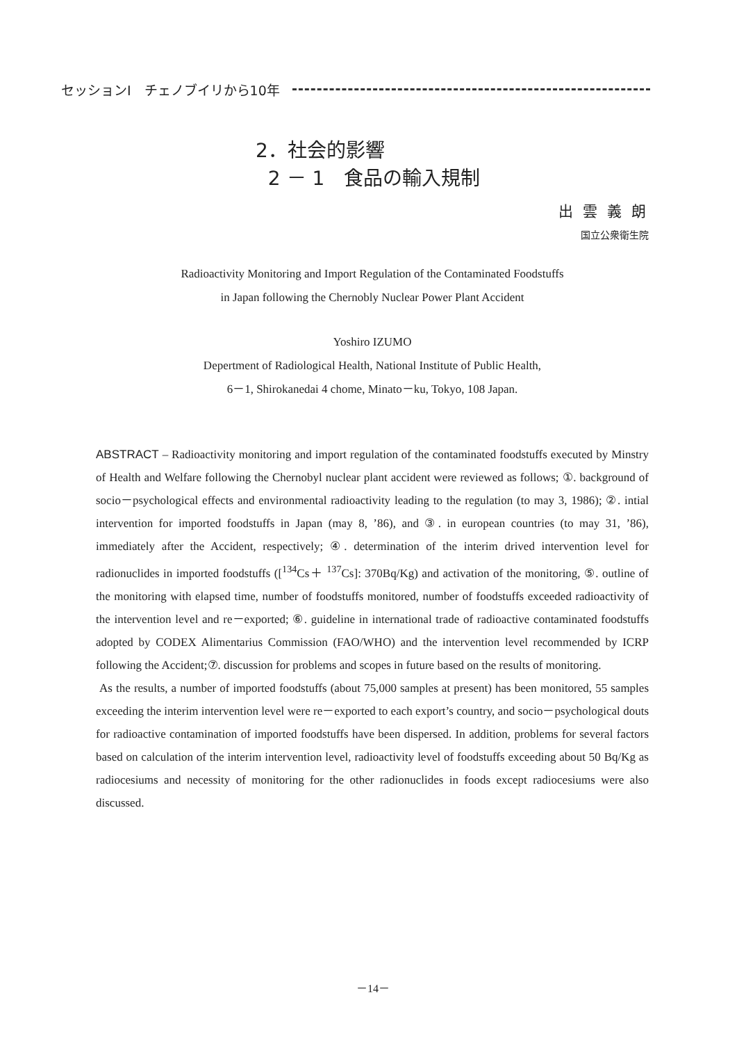セッションⅠ　チェノブイリから10年
2．社会的影響
2 － 1　食品の輸入規制
出雲義朗
国立公衆衛生院
Radioactivity Monitoring and Import Regulation of the Contaminated Foodstuffs
in Japan following the Chernobly Nuclear Power Plant Accident
Yoshiro IZUMO
Depertment of Radiological Health, National Institute of Public Health,
6－1, Shirokanedai 4 chome, Minato－ku, Tokyo, 108 Japan.
ABSTRACT – Radioactivity monitoring and import regulation of the contaminated foodstuffs executed by Minstry of Health and Welfare following the Chernobyl nuclear plant accident were reviewed as follows; ①. background of socio－psychological effects and environmental radioactivity leading to the regulation (to may 3, 1986); ②. intial intervention for imported foodstuffs in Japan (may 8, ’86), and ③. in european countries (to may 31, ’86), immediately after the Accident, respectively; ④. determination of the interim drived intervention level for radionuclides in imported foodstuffs ([<sup>134</sup>Cs＋ <sup>137</sup>Cs]: 370Bq/Kg) and activation of the monitoring, ⑤. outline of the monitoring with elapsed time, number of foodstuffs monitored, number of foodstuffs exceeded radioactivity of the intervention level and re－exported; ⑥. guideline in international trade of radioactive contaminated foodstuffs adopted by CODEX Alimentarius Commission (FAO/WHO) and the intervention level recommended by ICRP following the Accident;⑦. discussion for problems and scopes in future based on the results of monitoring.
As the results, a number of imported foodstuffs (about 75,000 samples at present) has been monitored, 55 samples exceeding the interim intervention level were re－exported to each export’s country, and socio－psychological douts for radioactive contamination of imported foodstuffs have been dispersed. In addition, problems for several factors based on calculation of the interim intervention level, radioactivity level of foodstuffs exceeding about 50 Bq/Kg as radiocesiums and necessity of monitoring for the other radionuclides in foods except radiocesiums were also discussed.
－14－